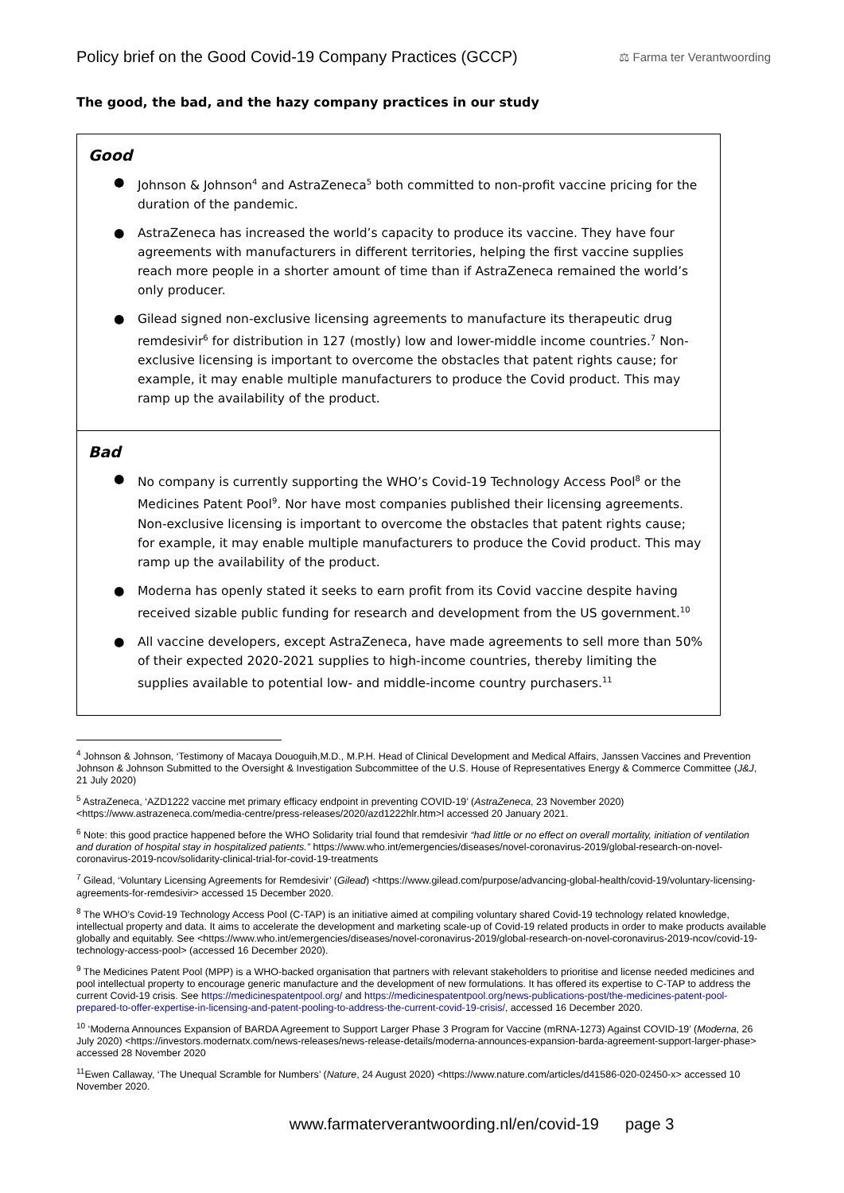Policy brief on the Good Covid-19 Company Practices (GCCP)
⚖ Farma ter Verantwoording
The good, the bad, and the hazy company practices in our study
Good
● Johnson & Johnson<sup>4</sup> and AstraZeneca<sup>5</sup> both committed to non-profit vaccine pricing for the duration of the pandemic.
● AstraZeneca has increased the world’s capacity to produce its vaccine. They have four agreements with manufacturers in different territories, helping the first vaccine supplies reach more people in a shorter amount of time than if AstraZeneca remained the world’s only producer.
● Gilead signed non-exclusive licensing agreements to manufacture its therapeutic drug remdesivir<sup>6</sup> for distribution in 127 (mostly) low and lower-middle income countries.<sup>7</sup> Non-exclusive licensing is important to overcome the obstacles that patent rights cause; for example, it may enable multiple manufacturers to produce the Covid product. This may ramp up the availability of the product.
Bad
● No company is currently supporting the WHO’s Covid-19 Technology Access Pool<sup>8</sup> or the Medicines Patent Pool<sup>9</sup>. Nor have most companies published their licensing agreements. Non-exclusive licensing is important to overcome the obstacles that patent rights cause; for example, it may enable multiple manufacturers to produce the Covid product. This may ramp up the availability of the product.
● Moderna has openly stated it seeks to earn profit from its Covid vaccine despite having received sizable public funding for research and development from the US government.<sup>10</sup>
● All vaccine developers, except AstraZeneca, have made agreements to sell more than 50% of their expected 2020-2021 supplies to high-income countries, thereby limiting the supplies available to potential low- and middle-income country purchasers.<sup>11</sup>
<sup>4</sup> Johnson & Johnson, ‘Testimony of Macaya Douoguih,M.D., M.P.H. Head of Clinical Development and Medical Affairs, Janssen Vaccines and Prevention Johnson & Johnson Submitted to the Oversight & Investigation Subcommittee of the U.S. House of Representatives Energy & Commerce Committee (J&J, 21 July 2020)
<sup>5</sup> AstraZeneca, ‘AZD1222 vaccine met primary efficacy endpoint in preventing COVID-19’ (AstraZeneca, 23 November 2020) <https://www.astrazeneca.com/media-centre/press-releases/2020/azd1222hlr.htm>l accessed 20 January 2021.
<sup>6</sup> Note: this good practice happened before the WHO Solidarity trial found that remdesivir “had little or no effect on overall mortality, initiation of ventilation and duration of hospital stay in hospitalized patients.” https://www.who.int/emergencies/diseases/novel-coronavirus-2019/global-research-on-novel-coronavirus-2019-ncov/solidarity-clinical-trial-for-covid-19-treatments
<sup>7</sup> Gilead, ‘Voluntary Licensing Agreements for Remdesivir’ (Gilead) <https://www.gilead.com/purpose/advancing-global-health/covid-19/voluntary-licensing-agreements-for-remdesivir> accessed 15 December 2020.
<sup>8</sup> The WHO’s Covid-19 Technology Access Pool (C-TAP) is an initiative aimed at compiling voluntary shared Covid-19 technology related knowledge, intellectual property and data. It aims to accelerate the development and marketing scale-up of Covid-19 related products in order to make products available globally and equitably. See <https://www.who.int/emergencies/diseases/novel-coronavirus-2019/global-research-on-novel-coronavirus-2019-ncov/covid-19-technology-access-pool> (accessed 16 December 2020).
<sup>9</sup> The Medicines Patent Pool (MPP) is a WHO-backed organisation that partners with relevant stakeholders to prioritise and license needed medicines and pool intellectual property to encourage generic manufacture and the development of new formulations. It has offered its expertise to C-TAP to address the current Covid-19 crisis. See https://medicinespatentpool.org/ and https://medicinespatentpool.org/news-publications-post/the-medicines-patent-pool-prepared-to-offer-expertise-in-licensing-and-patent-pooling-to-address-the-current-covid-19-crisis/, accessed 16 December 2020.
<sup>10</sup> ‘Moderna Announces Expansion of BARDA Agreement to Support Larger Phase 3 Program for Vaccine (mRNA-1273) Against COVID-19’ (Moderna, 26 July 2020) <https://investors.modernatx.com/news-releases/news-release-details/moderna-announces-expansion-barda-agreement-support-larger-phase> accessed 28 November 2020
<sup>11</sup> Ewen Callaway, ‘The Unequal Scramble for Numbers’ (Nature, 24 August 2020) <https://www.nature.com/articles/d41586-020-02450-x> accessed 10 November 2020.
www.farmaterverantwoording.nl/en/covid-19 page 3